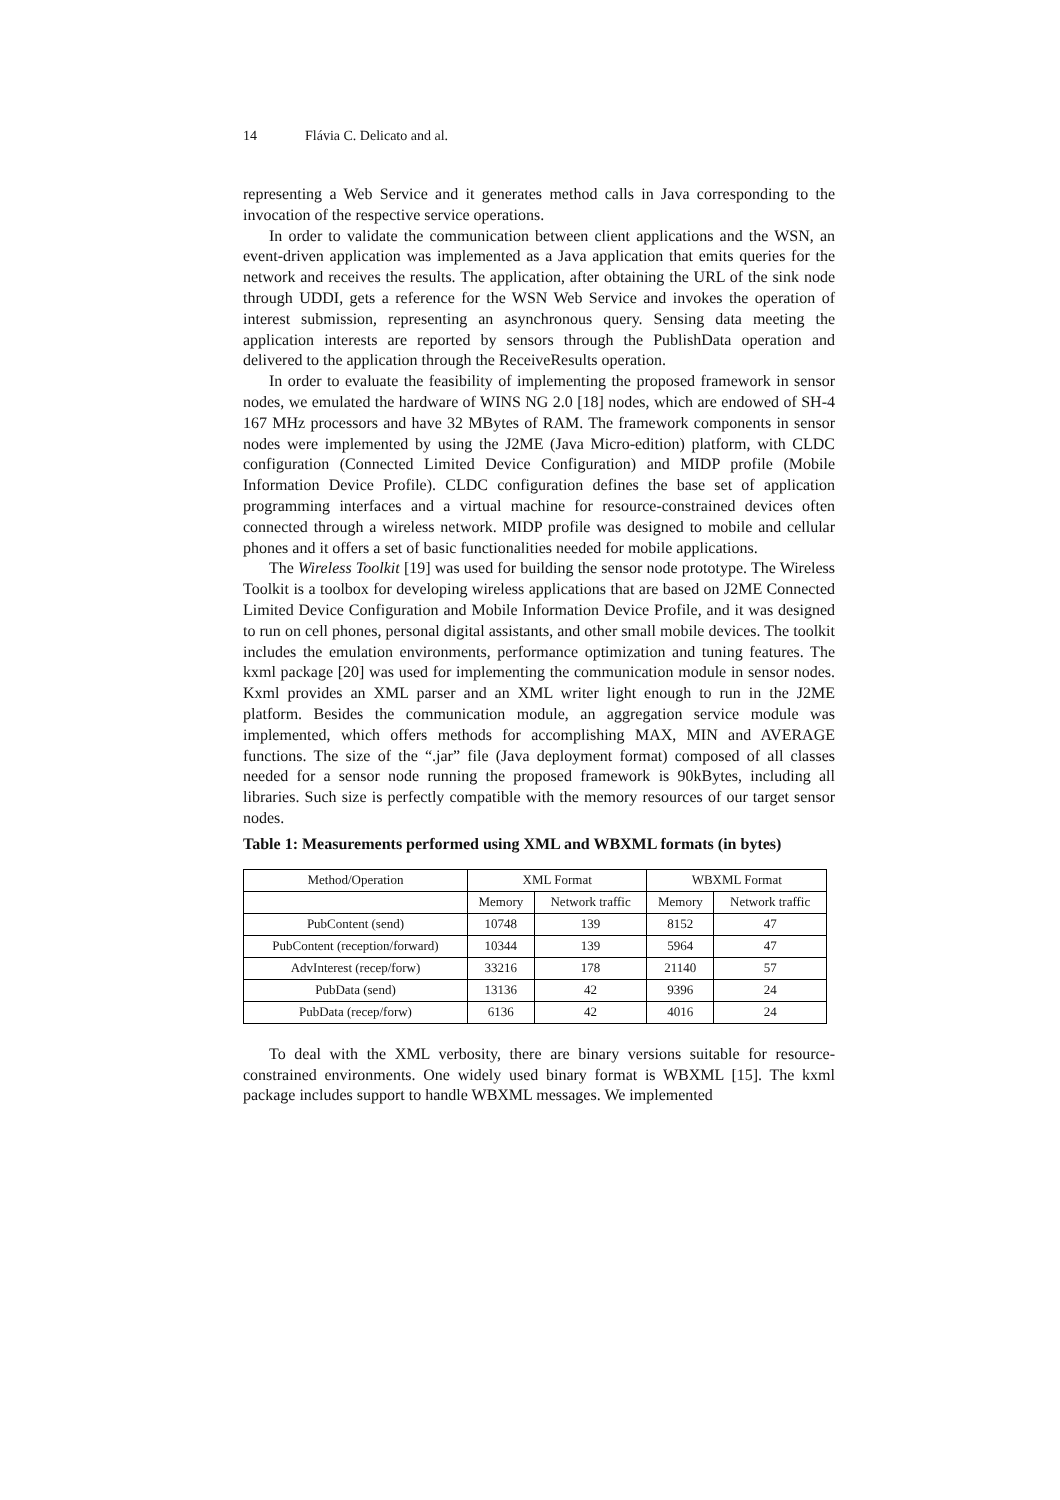14 Flávia C. Delicato and al.
representing a Web Service and it generates method calls in Java corresponding to the invocation of the respective service operations.
In order to validate the communication between client applications and the WSN, an event-driven application was implemented as a Java application that emits queries for the network and receives the results. The application, after obtaining the URL of the sink node through UDDI, gets a reference for the WSN Web Service and invokes the operation of interest submission, representing an asynchronous query. Sensing data meeting the application interests are reported by sensors through the PublishData operation and delivered to the application through the ReceiveResults operation.
In order to evaluate the feasibility of implementing the proposed framework in sensor nodes, we emulated the hardware of WINS NG 2.0 [18] nodes, which are endowed of SH-4 167 MHz processors and have 32 MBytes of RAM. The framework components in sensor nodes were implemented by using the J2ME (Java Micro-edition) platform, with CLDC configuration (Connected Limited Device Configuration) and MIDP profile (Mobile Information Device Profile). CLDC configuration defines the base set of application programming interfaces and a virtual machine for resource-constrained devices often connected through a wireless network. MIDP profile was designed to mobile and cellular phones and it offers a set of basic functionalities needed for mobile applications.
The Wireless Toolkit [19] was used for building the sensor node prototype. The Wireless Toolkit is a toolbox for developing wireless applications that are based on J2ME Connected Limited Device Configuration and Mobile Information Device Profile, and it was designed to run on cell phones, personal digital assistants, and other small mobile devices. The toolkit includes the emulation environments, performance optimization and tuning features. The kxml package [20] was used for implementing the communication module in sensor nodes. Kxml provides an XML parser and an XML writer light enough to run in the J2ME platform. Besides the communication module, an aggregation service module was implemented, which offers methods for accomplishing MAX, MIN and AVERAGE functions. The size of the “.jar” file (Java deployment format) composed of all classes needed for a sensor node running the proposed framework is 90kBytes, including all libraries. Such size is perfectly compatible with the memory resources of our target sensor nodes.
Table 1: Measurements performed using XML and WBXML formats (in bytes)
| Method/Operation | XML Format | | WBXML Format | |
| | Memory | Network traffic | Memory | Network traffic |
| PubContent (send) | 10748 | 139 | 8152 | 47 |
| PubContent (reception/forward) | 10344 | 139 | 5964 | 47 |
| AdvInterest (recep/forw) | 33216 | 178 | 21140 | 57 |
| PubData (send) | 13136 | 42 | 9396 | 24 |
| PubData (recep/forw) | 6136 | 42 | 4016 | 24 |
To deal with the XML verbosity, there are binary versions suitable for resource-constrained environments. One widely used binary format is WBXML [15]. The kxml package includes support to handle WBXML messages. We implemented